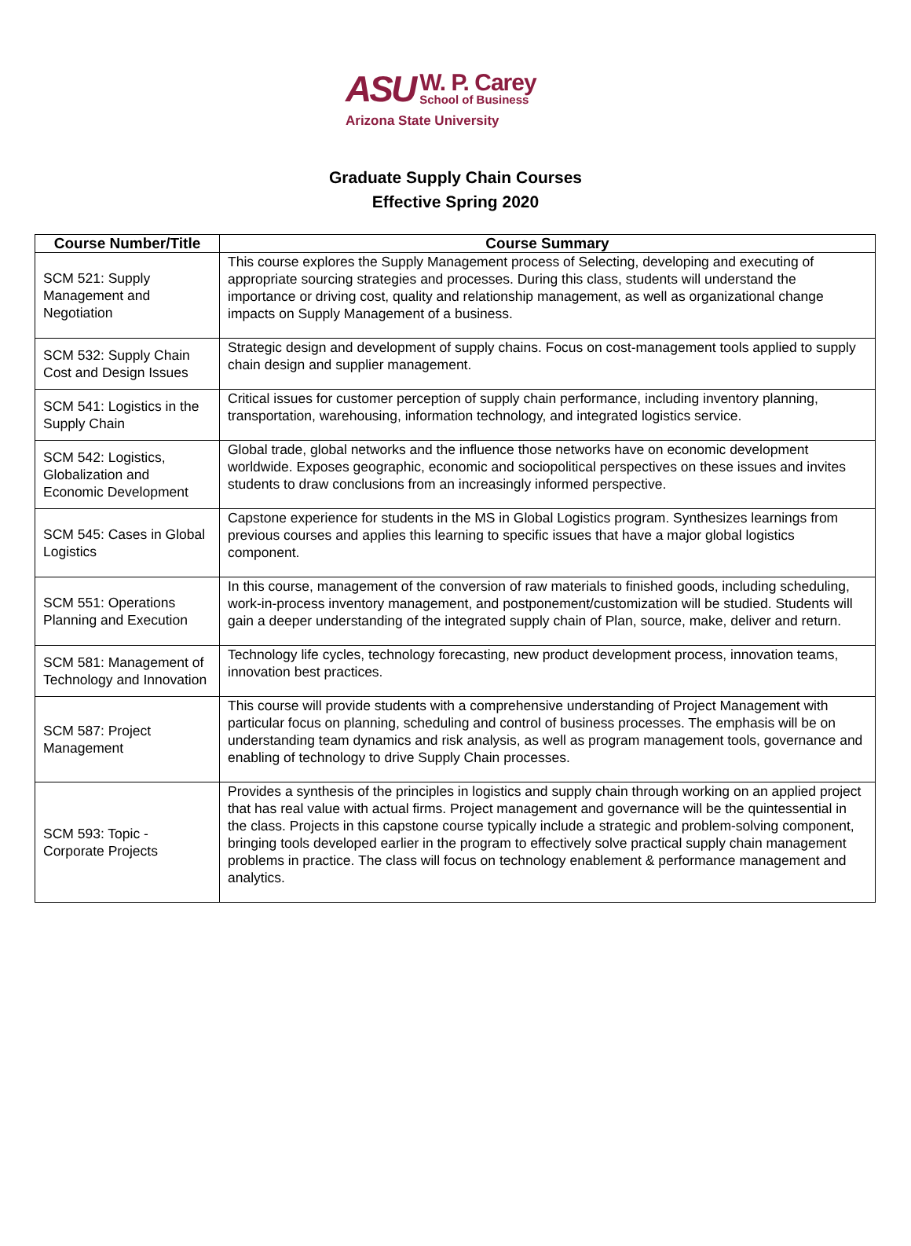ASU W. P. Carey
School of Business
Arizona State University
Graduate Supply Chain Courses
Effective Spring 2020
| Course Number/Title | Course Summary |
| --- | --- |
| SCM 521: Supply Management and Negotiation | This course explores the Supply Management process of Selecting, developing and executing of appropriate sourcing strategies and processes. During this class, students will understand the importance or driving cost, quality and relationship management, as well as organizational change impacts on Supply Management of a business. |
| SCM 532: Supply Chain Cost and Design Issues | Strategic design and development of supply chains. Focus on cost-management tools applied to supply chain design and supplier management. |
| SCM 541: Logistics in the Supply Chain | Critical issues for customer perception of supply chain performance, including inventory planning, transportation, warehousing, information technology, and integrated logistics service. |
| SCM 542: Logistics, Globalization and Economic Development | Global trade, global networks and the influence those networks have on economic development worldwide. Exposes geographic, economic and sociopolitical perspectives on these issues and invites students to draw conclusions from an increasingly informed perspective. |
| SCM 545: Cases in Global Logistics | Capstone experience for students in the MS in Global Logistics program. Synthesizes learnings from previous courses and applies this learning to specific issues that have a major global logistics component. |
| SCM 551: Operations Planning and Execution | In this course, management of the conversion of raw materials to finished goods, including scheduling, work-in-process inventory management, and postponement/customization will be studied. Students will gain a deeper understanding of the integrated supply chain of Plan, source, make, deliver and return. |
| SCM 581: Management of Technology and Innovation | Technology life cycles, technology forecasting, new product development process, innovation teams, innovation best practices. |
| SCM 587: Project Management | This course will provide students with a comprehensive understanding of Project Management with particular focus on planning, scheduling and control of business processes. The emphasis will be on understanding team dynamics and risk analysis, as well as program management tools, governance and enabling of technology to drive Supply Chain processes. |
| SCM 593: Topic - Corporate Projects | Provides a synthesis of the principles in logistics and supply chain through working on an applied project that has real value with actual firms. Project management and governance will be the quintessential in the class. Projects in this capstone course typically include a strategic and problem-solving component, bringing tools developed earlier in the program to effectively solve practical supply chain management problems in practice. The class will focus on technology enablement & performance management and analytics. |